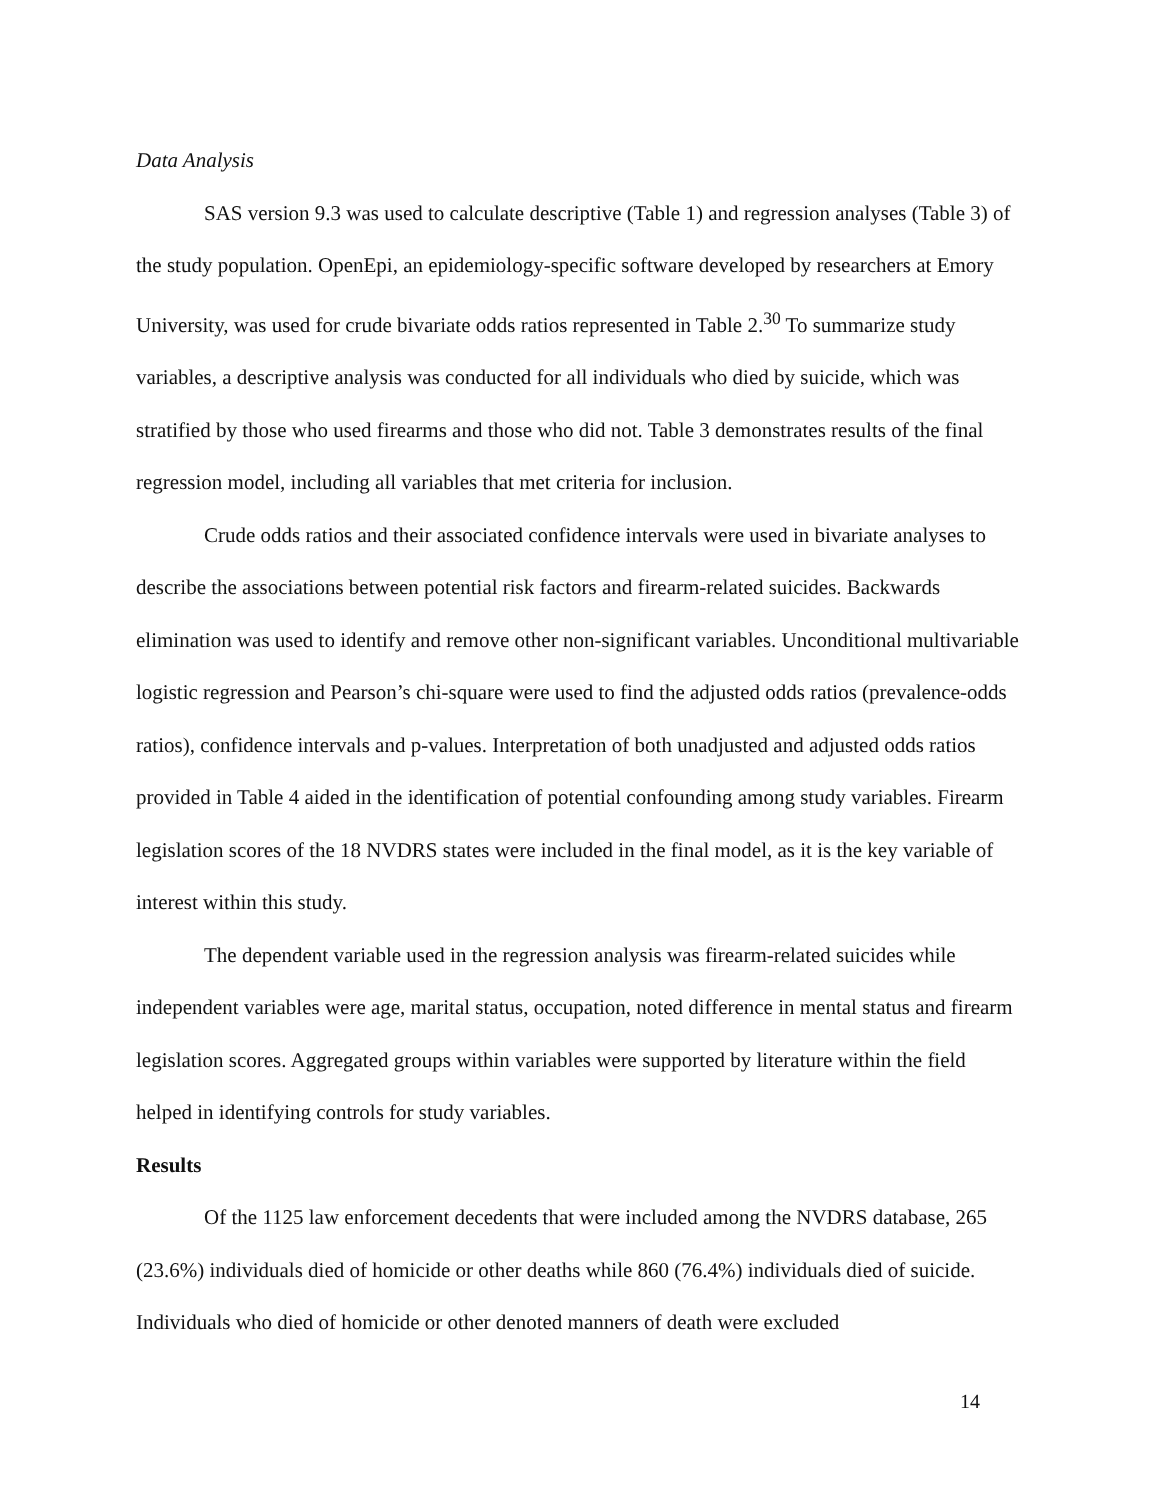Data Analysis
SAS version 9.3 was used to calculate descriptive (Table 1) and regression analyses (Table 3) of the study population. OpenEpi, an epidemiology-specific software developed by researchers at Emory University, was used for crude bivariate odds ratios represented in Table 2.<sup>30</sup> To summarize study variables, a descriptive analysis was conducted for all individuals who died by suicide, which was stratified by those who used firearms and those who did not. Table 3 demonstrates results of the final regression model, including all variables that met criteria for inclusion.
Crude odds ratios and their associated confidence intervals were used in bivariate analyses to describe the associations between potential risk factors and firearm-related suicides. Backwards elimination was used to identify and remove other non-significant variables. Unconditional multivariable logistic regression and Pearson’s chi-square were used to find the adjusted odds ratios (prevalence-odds ratios), confidence intervals and p-values. Interpretation of both unadjusted and adjusted odds ratios provided in Table 4 aided in the identification of potential confounding among study variables. Firearm legislation scores of the 18 NVDRS states were included in the final model, as it is the key variable of interest within this study.
The dependent variable used in the regression analysis was firearm-related suicides while independent variables were age, marital status, occupation, noted difference in mental status and firearm legislation scores. Aggregated groups within variables were supported by literature within the field helped in identifying controls for study variables.
Results
Of the 1125 law enforcement decedents that were included among the NVDRS database, 265 (23.6%) individuals died of homicide or other deaths while 860 (76.4%) individuals died of suicide. Individuals who died of homicide or other denoted manners of death were excluded
14